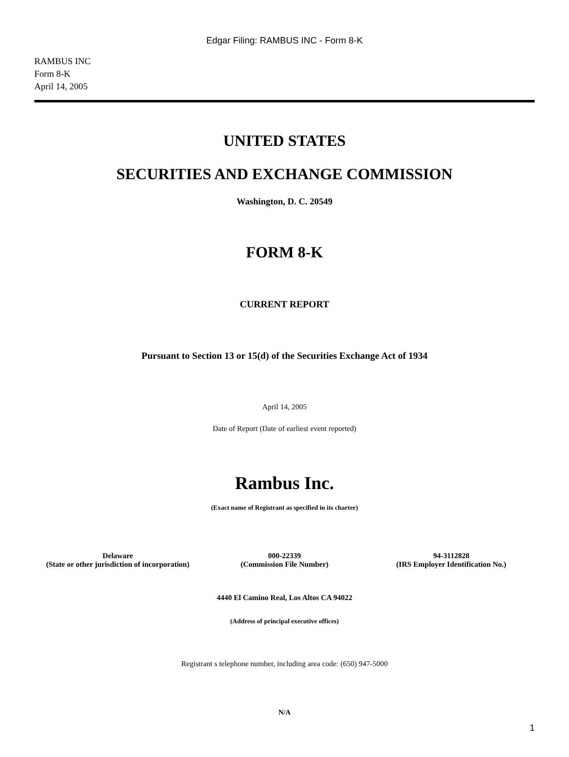Edgar Filing: RAMBUS INC - Form 8-K
RAMBUS INC
Form 8-K
April 14, 2005
UNITED STATES
SECURITIES AND EXCHANGE COMMISSION
Washington, D. C. 20549
FORM 8-K
CURRENT REPORT
Pursuant to Section 13 or 15(d) of the Securities Exchange Act of 1934
April 14, 2005
Date of Report (Date of earliest event reported)
Rambus Inc.
(Exact name of Registrant as specified in its charter)
| Delaware (State or other jurisdiction of incorporation) | 000-22339 (Commission File Number) | 94-3112828 (IRS Employer Identification No.) |
4440 El Camino Real, Los Altos CA 94022
(Address of principal executive offices)
Registrant s telephone number, including area code: (650) 947-5000
N/A
1